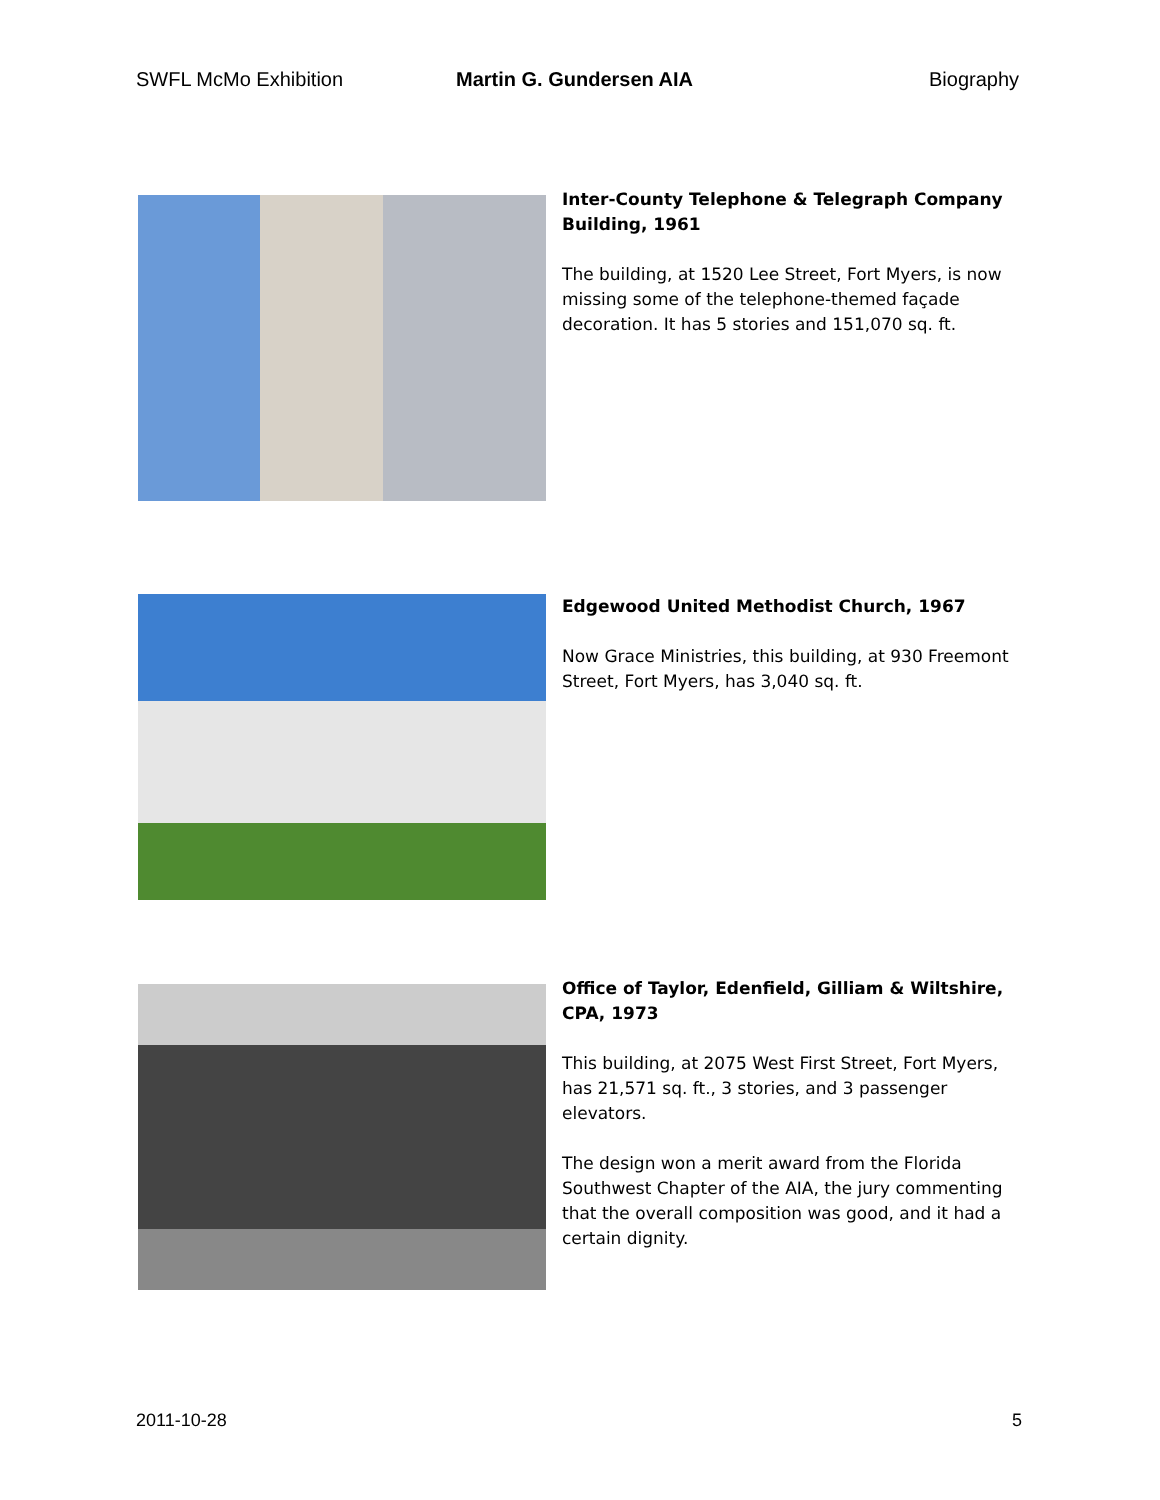SWFL McMo Exhibition Martin G. Gundersen AIA Biography
Inter-County Telephone & Telegraph Company Building, 1961
The building, at 1520 Lee Street, Fort Myers, is now missing some of the telephone-themed façade decoration. It has 5 stories and 151,070 sq. ft.
Edgewood United Methodist Church, 1967
Now Grace Ministries, this building, at 930 Freemont Street, Fort Myers, has 3,040 sq. ft.
Office of Taylor, Edenfield, Gilliam & Wiltshire, CPA, 1973
This building, at 2075 West First Street, Fort Myers, has 21,571 sq. ft., 3 stories, and 3 passenger elevators.
The design won a merit award from the Florida Southwest Chapter of the AIA, the jury commenting that the overall composition was good, and it had a certain dignity.
2011-10-28 5